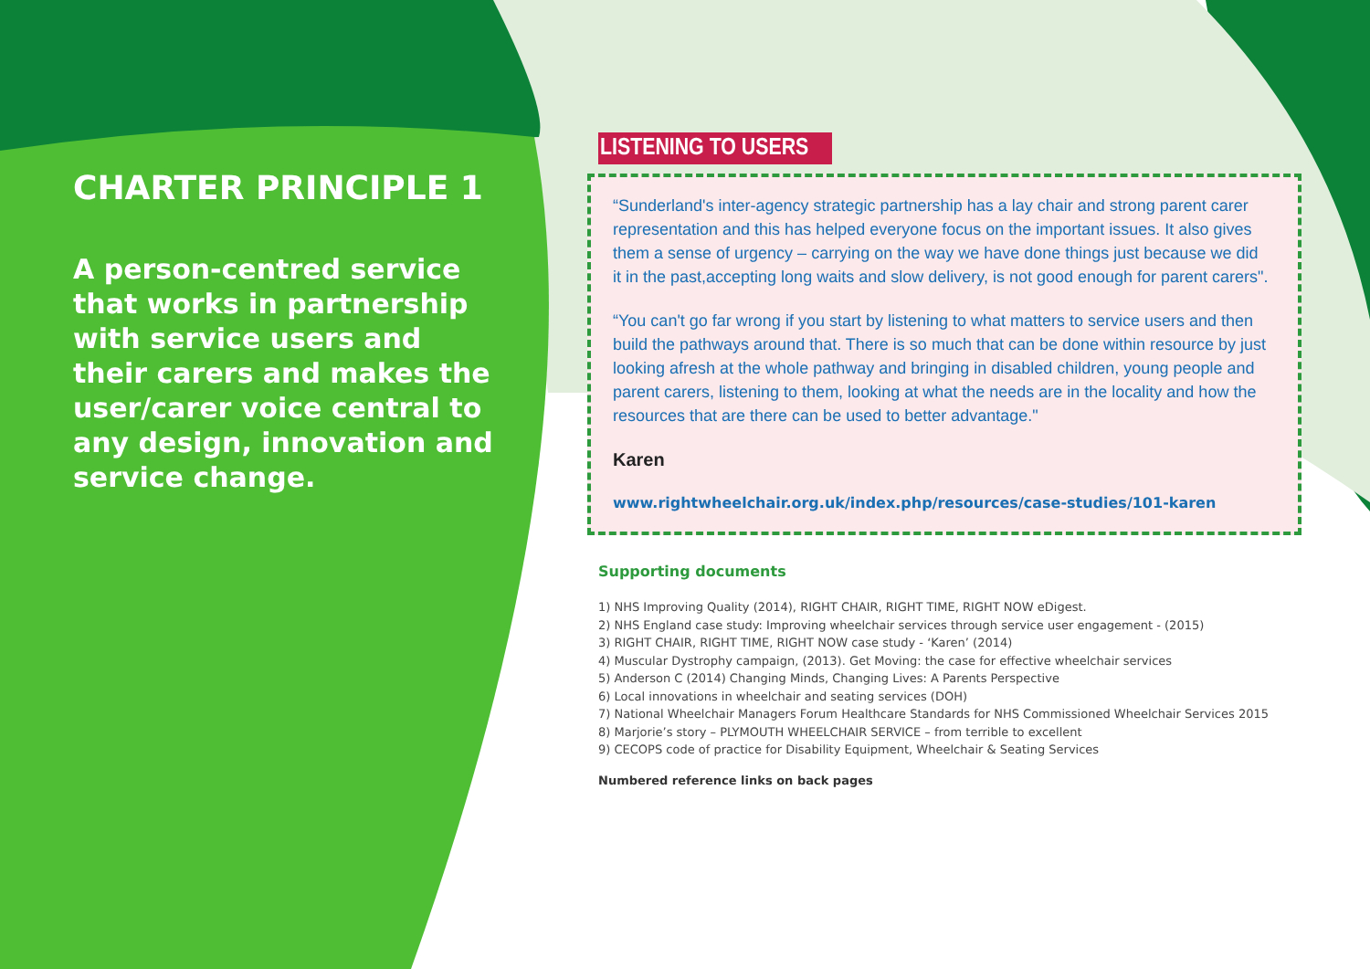CHARTER PRINCIPLE 1
A person-centred service that works in partnership with service users and their carers and makes the user/carer voice central to any design, innovation and service change.
LISTENING TO USERS
“Sunderland's inter-agency strategic partnership has a lay chair and strong parent carer representation and this has helped everyone focus on the important issues. It also gives them a sense of urgency – carrying on the way we have done things just because we did it in the past,accepting long waits and slow delivery, is not good enough for parent carers".
“You can't go far wrong if you start by listening to what matters to service users and then build the pathways around that. There is so much that can be done within resource by just looking afresh at the whole pathway and bringing in disabled children, young people and parent carers, listening to them, looking at what the needs are in the locality and how the resources that are there can be used to better advantage."
Karen
www.rightwheelchair.org.uk/index.php/resources/case-studies/101-karen
Supporting documents
1) NHS Improving Quality (2014), RIGHT CHAIR, RIGHT TIME, RIGHT NOW eDigest.
2) NHS England case study: Improving wheelchair services through service user engagement - (2015)
3) RIGHT CHAIR, RIGHT TIME, RIGHT NOW case study - ‘Karen’ (2014)
4) Muscular Dystrophy campaign, (2013). Get Moving: the case for effective wheelchair services
5) Anderson C (2014) Changing Minds, Changing Lives: A Parents Perspective
6) Local innovations in wheelchair and seating services (DOH)
7) National Wheelchair Managers Forum Healthcare Standards for NHS Commissioned Wheelchair Services 2015
8) Marjorie’s story – PLYMOUTH WHEELCHAIR SERVICE – from terrible to excellent
9) CECOPS code of practice for Disability Equipment, Wheelchair & Seating Services
Numbered reference links on back pages